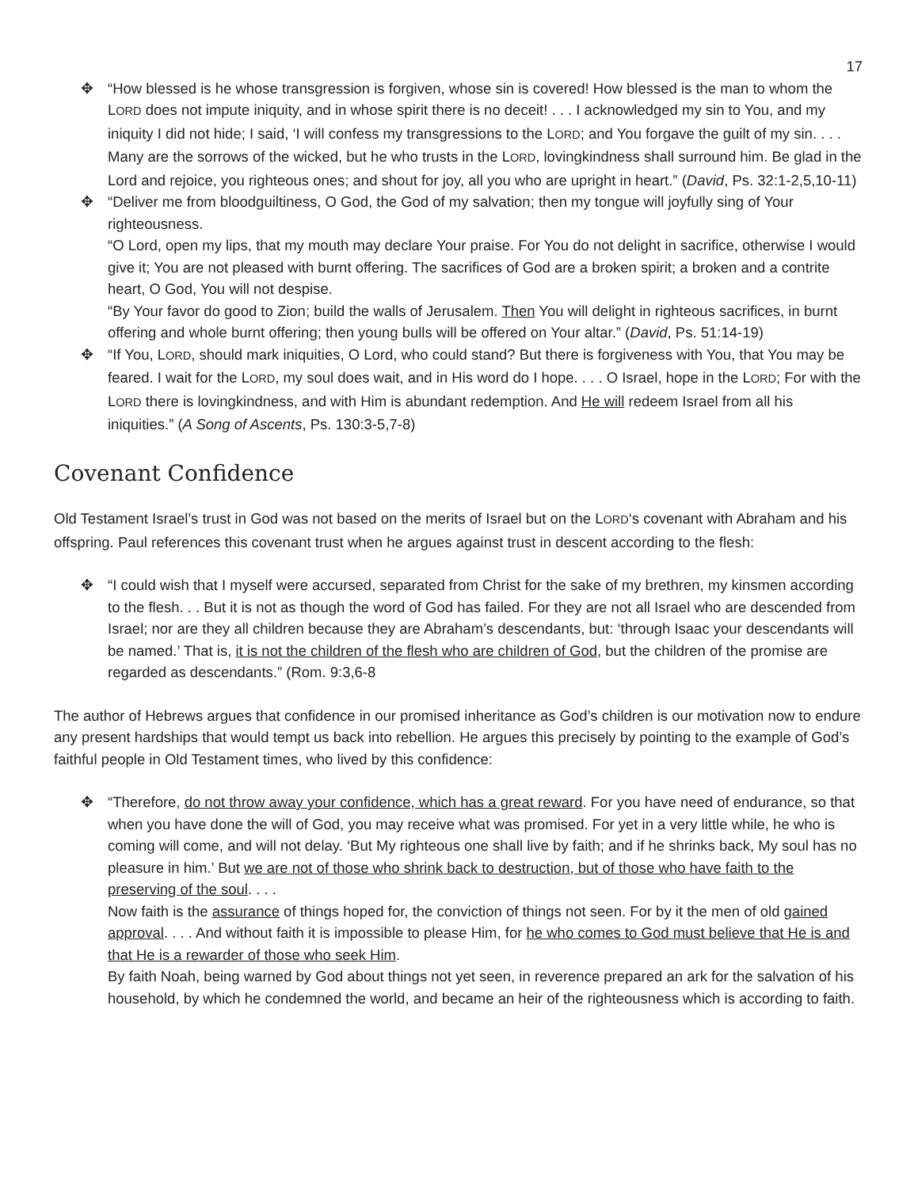17
✥ “How blessed is he whose transgression is forgiven, whose sin is covered! How blessed is the man to whom the LORD does not impute iniquity, and in whose spirit there is no deceit! . . . I acknowledged my sin to You, and my iniquity I did not hide; I said, ‘I will confess my transgressions to the LORD; and You forgave the guilt of my sin. . . . Many are the sorrows of the wicked, but he who trusts in the LORD, lovingkindness shall surround him. Be glad in the Lord and rejoice, you righteous ones; and shout for joy, all you who are upright in heart.” (David, Ps. 32:1-2,5,10-11)
✥ “Deliver me from bloodguiltiness, O God, the God of my salvation; then my tongue will joyfully sing of Your righteousness.
“O Lord, open my lips, that my mouth may declare Your praise. For You do not delight in sacrifice, otherwise I would give it; You are not pleased with burnt offering. The sacrifices of God are a broken spirit; a broken and a contrite heart, O God, You will not despise.
“By Your favor do good to Zion; build the walls of Jerusalem. Then You will delight in righteous sacrifices, in burnt offering and whole burnt offering; then young bulls will be offered on Your altar.” (David, Ps. 51:14-19)
✥ “If You, LORD, should mark iniquities, O Lord, who could stand? But there is forgiveness with You, that You may be feared. I wait for the LORD, my soul does wait, and in His word do I hope. . . . O Israel, hope in the LORD; For with the LORD there is lovingkindness, and with Him is abundant redemption. And He will redeem Israel from all his iniquities.” (A Song of Ascents, Ps. 130:3-5,7-8)
Covenant Confidence
Old Testament Israel’s trust in God was not based on the merits of Israel but on the LORD‘s covenant with Abraham and his offspring. Paul references this covenant trust when he argues against trust in descent according to the flesh:
✥ “I could wish that I myself were accursed, separated from Christ for the sake of my brethren, my kinsmen according to the flesh. . . But it is not as though the word of God has failed. For they are not all Israel who are descended from Israel; nor are they all children because they are Abraham’s descendants, but: ‘through Isaac your descendants will be named.’ That is, it is not the children of the flesh who are children of God, but the children of the promise are regarded as descendants.” (Rom. 9:3,6-8
The author of Hebrews argues that confidence in our promised inheritance as God’s children is our motivation now to endure any present hardships that would tempt us back into rebellion. He argues this precisely by pointing to the example of God’s faithful people in Old Testament times, who lived by this confidence:
✥ “Therefore, do not throw away your confidence, which has a great reward. For you have need of endurance, so that when you have done the will of God, you may receive what was promised. For yet in a very little while, he who is coming will come, and will not delay. ‘But My righteous one shall live by faith; and if he shrinks back, My soul has no pleasure in him.’ But we are not of those who shrink back to destruction, but of those who have faith to the preserving of the soul. . . .
Now faith is the assurance of things hoped for, the conviction of things not seen. For by it the men of old gained approval. . . . And without faith it is impossible to please Him, for he who comes to God must believe that He is and that He is a rewarder of those who seek Him.
By faith Noah, being warned by God about things not yet seen, in reverence prepared an ark for the salvation of his household, by which he condemned the world, and became an heir of the righteousness which is according to faith.